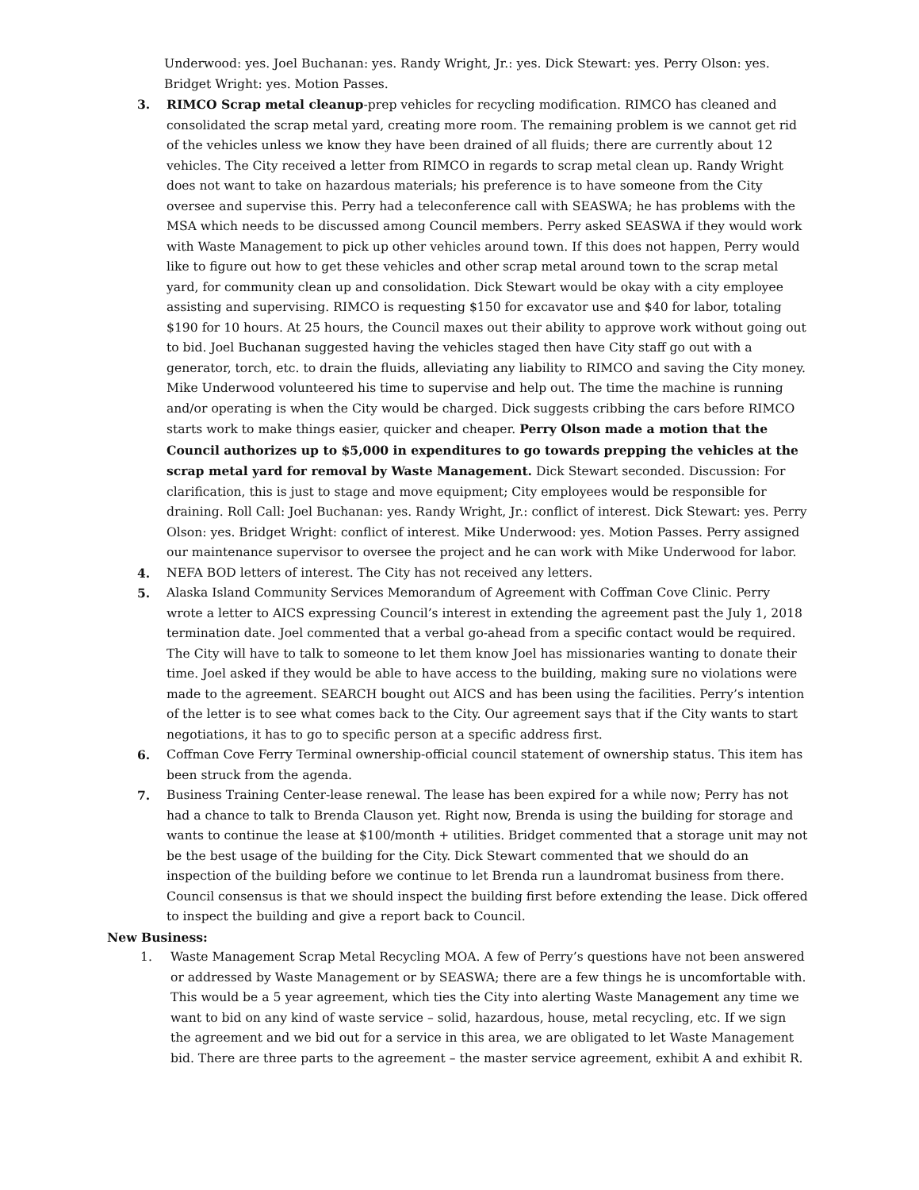Underwood: yes. Joel Buchanan: yes. Randy Wright, Jr.: yes. Dick Stewart: yes. Perry Olson: yes. Bridget Wright: yes. Motion Passes.
3. RIMCO Scrap metal cleanup-prep vehicles for recycling modification. RIMCO has cleaned and consolidated the scrap metal yard, creating more room. The remaining problem is we cannot get rid of the vehicles unless we know they have been drained of all fluids; there are currently about 12 vehicles. The City received a letter from RIMCO in regards to scrap metal clean up. Randy Wright does not want to take on hazardous materials; his preference is to have someone from the City oversee and supervise this. Perry had a teleconference call with SEASWA; he has problems with the MSA which needs to be discussed among Council members. Perry asked SEASWA if they would work with Waste Management to pick up other vehicles around town. If this does not happen, Perry would like to figure out how to get these vehicles and other scrap metal around town to the scrap metal yard, for community clean up and consolidation. Dick Stewart would be okay with a city employee assisting and supervising. RIMCO is requesting $150 for excavator use and $40 for labor, totaling $190 for 10 hours. At 25 hours, the Council maxes out their ability to approve work without going out to bid. Joel Buchanan suggested having the vehicles staged then have City staff go out with a generator, torch, etc. to drain the fluids, alleviating any liability to RIMCO and saving the City money. Mike Underwood volunteered his time to supervise and help out. The time the machine is running and/or operating is when the City would be charged. Dick suggests cribbing the cars before RIMCO starts work to make things easier, quicker and cheaper. Perry Olson made a motion that the Council authorizes up to $5,000 in expenditures to go towards prepping the vehicles at the scrap metal yard for removal by Waste Management. Dick Stewart seconded. Discussion: For clarification, this is just to stage and move equipment; City employees would be responsible for draining. Roll Call: Joel Buchanan: yes. Randy Wright, Jr.: conflict of interest. Dick Stewart: yes. Perry Olson: yes. Bridget Wright: conflict of interest. Mike Underwood: yes. Motion Passes. Perry assigned our maintenance supervisor to oversee the project and he can work with Mike Underwood for labor.
4. NEFA BOD letters of interest. The City has not received any letters.
5. Alaska Island Community Services Memorandum of Agreement with Coffman Cove Clinic. Perry wrote a letter to AICS expressing Council’s interest in extending the agreement past the July 1, 2018 termination date. Joel commented that a verbal go-ahead from a specific contact would be required. The City will have to talk to someone to let them know Joel has missionaries wanting to donate their time. Joel asked if they would be able to have access to the building, making sure no violations were made to the agreement. SEARCH bought out AICS and has been using the facilities. Perry’s intention of the letter is to see what comes back to the City. Our agreement says that if the City wants to start negotiations, it has to go to specific person at a specific address first.
6. Coffman Cove Ferry Terminal ownership-official council statement of ownership status. This item has been struck from the agenda.
7. Business Training Center-lease renewal. The lease has been expired for a while now; Perry has not had a chance to talk to Brenda Clauson yet. Right now, Brenda is using the building for storage and wants to continue the lease at $100/month + utilities. Bridget commented that a storage unit may not be the best usage of the building for the City. Dick Stewart commented that we should do an inspection of the building before we continue to let Brenda run a laundromat business from there. Council consensus is that we should inspect the building first before extending the lease. Dick offered to inspect the building and give a report back to Council.
New Business:
1. Waste Management Scrap Metal Recycling MOA. A few of Perry’s questions have not been answered or addressed by Waste Management or by SEASWA; there are a few things he is uncomfortable with. This would be a 5 year agreement, which ties the City into alerting Waste Management any time we want to bid on any kind of waste service – solid, hazardous, house, metal recycling, etc. If we sign the agreement and we bid out for a service in this area, we are obligated to let Waste Management bid. There are three parts to the agreement – the master service agreement, exhibit A and exhibit R.